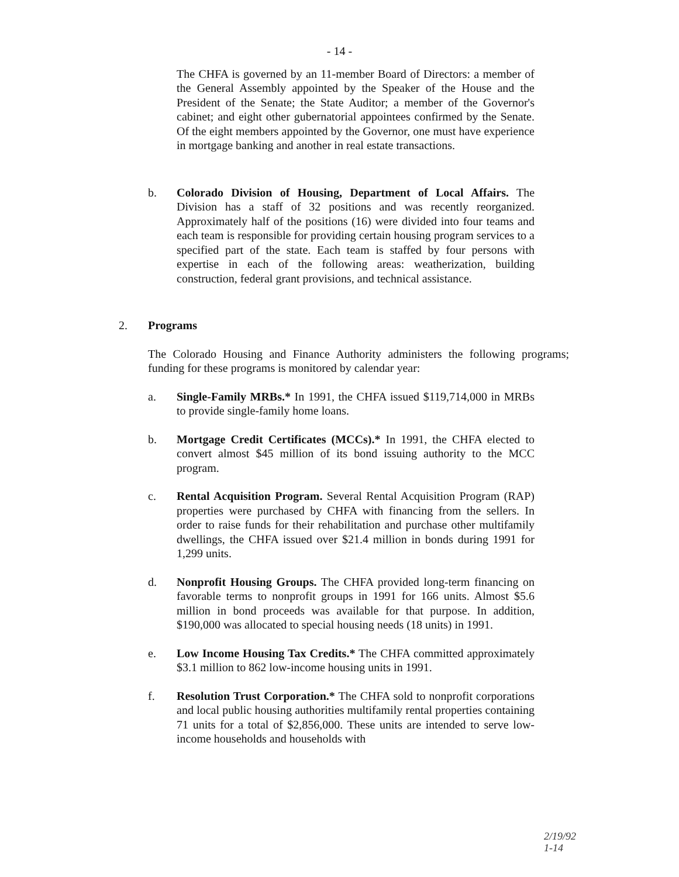- 14 -
The CHFA is governed by an 11-member Board of Directors: a member of the General Assembly appointed by the Speaker of the House and the President of the Senate; the State Auditor; a member of the Governor's cabinet; and eight other gubernatorial appointees confirmed by the Senate. Of the eight members appointed by the Governor, one must have experience in mortgage banking and another in real estate transactions.
b. Colorado Division of Housing, Department of Local Affairs. The Division has a staff of 32 positions and was recently reorganized. Approximately half of the positions (16) were divided into four teams and each team is responsible for providing certain housing program services to a specified part of the state. Each team is staffed by four persons with expertise in each of the following areas: weatherization, building construction, federal grant provisions, and technical assistance.
2. Programs
The Colorado Housing and Finance Authority administers the following programs; funding for these programs is monitored by calendar year:
a. Single-Family MRBs.* In 1991, the CHFA issued $119,714,000 in MRBs to provide single-family home loans.
b. Mortgage Credit Certificates (MCCs).* In 1991, the CHFA elected to convert almost $45 million of its bond issuing authority to the MCC program.
c. Rental Acquisition Program. Several Rental Acquisition Program (RAP) properties were purchased by CHFA with financing from the sellers. In order to raise funds for their rehabilitation and purchase other multifamily dwellings, the CHFA issued over $21.4 million in bonds during 1991 for 1,299 units.
d. Nonprofit Housing Groups. The CHFA provided long-term financing on favorable terms to nonprofit groups in 1991 for 166 units. Almost $5.6 million in bond proceeds was available for that purpose. In addition, $190,000 was allocated to special housing needs (18 units) in 1991.
e. Low Income Housing Tax Credits.* The CHFA committed approximately $3.1 million to 862 low-income housing units in 1991.
f. Resolution Trust Corporation.* The CHFA sold to nonprofit corporations and local public housing authorities multifamily rental properties containing 71 units for a total of $2,856,000. These units are intended to serve low-income households and households with
2/19/92
1-14